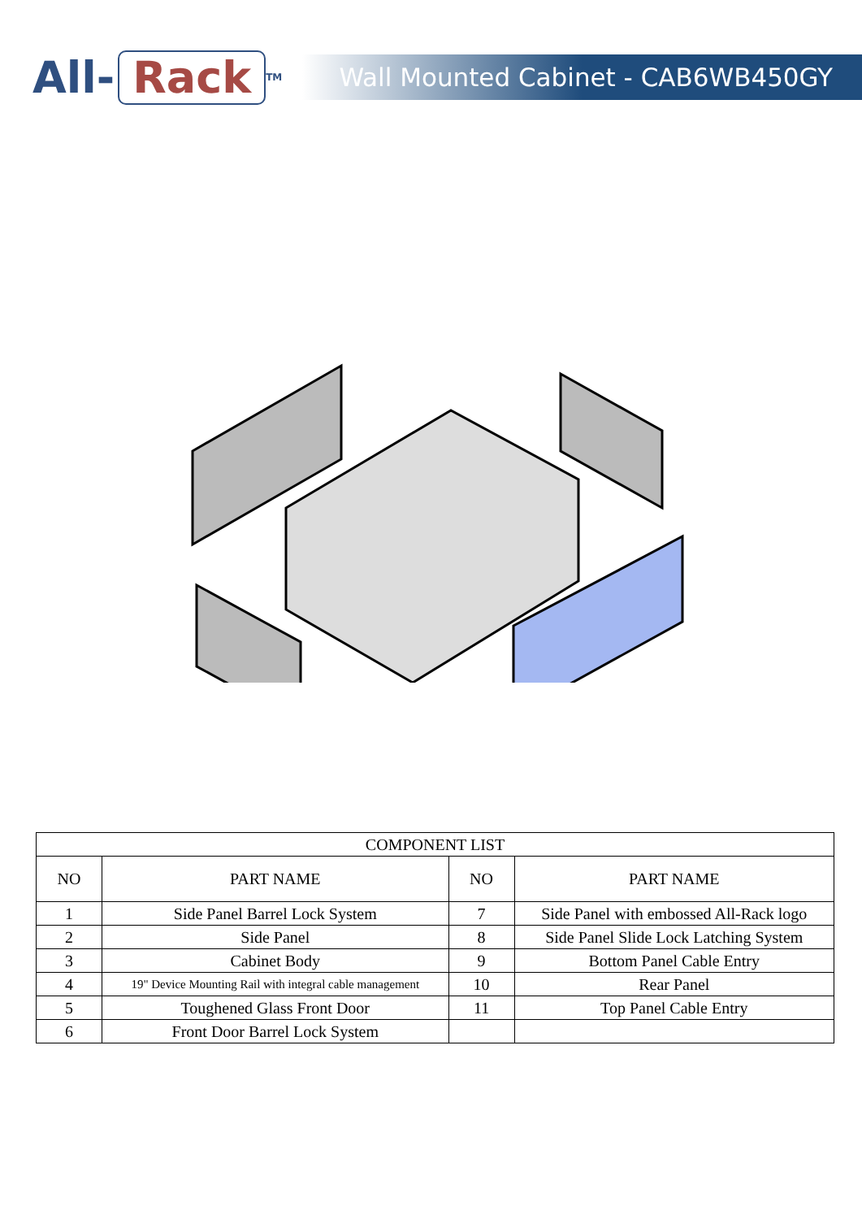All- Rack<sup>TM</sup>
Wall Mounted Cabinet - CAB6WB450GY
| COMPONENT LIST | | | |
| --- | --- | --- | --- |
| NO | PART NAME | NO | PART NAME |
| 1 | Side Panel Barrel Lock System | 7 | Side Panel with embossed All-Rack logo |
| 2 | Side Panel | 8 | Side Panel Slide Lock Latching System |
| 3 | Cabinet Body | 9 | Bottom Panel Cable Entry |
| 4 | 19" Device Mounting Rail with integral cable management | 10 | Rear Panel |
| 5 | Toughened Glass Front Door | 11 | Top Panel Cable Entry |
| 6 | Front Door Barrel Lock System | | |